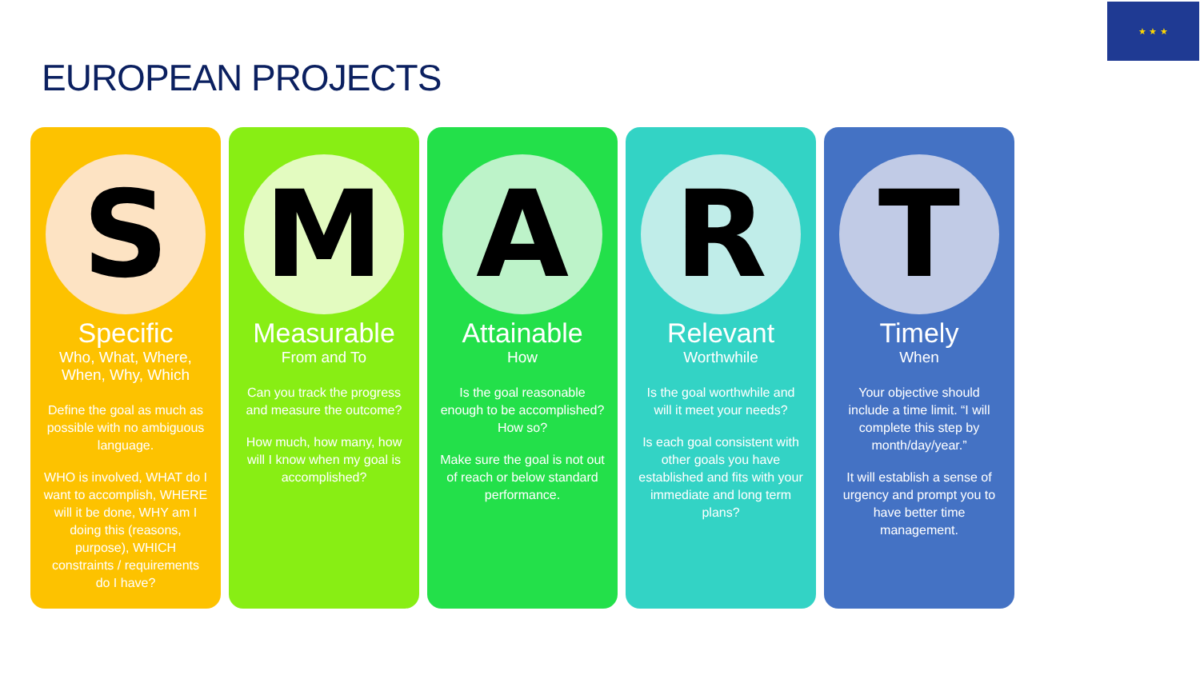★ ★ ★
EUROPEAN PROJECTS
S
Specific
Who, What, Where, When, Why, Which
Define the goal as much as possible with no ambiguous language.
WHO is involved, WHAT do I want to accomplish, WHERE will it be done, WHY am I doing this (reasons, purpose), WHICH constraints / requirements do I have?
M
Measurable
From and To
Can you track the progress and measure the outcome?
How much, how many, how will I know when my goal is accomplished?
A
Attainable
How
Is the goal reasonable enough to be accomplished? How so?
Make sure the goal is not out of reach or below standard performance.
R
Relevant
Worthwhile
Is the goal worthwhile and will it meet your needs?
Is each goal consistent with other goals you have established and fits with your immediate and long term plans?
T
Timely
When
Your objective should include a time limit. “I will complete this step by month/day/year.”
It will establish a sense of urgency and prompt you to have better time management.